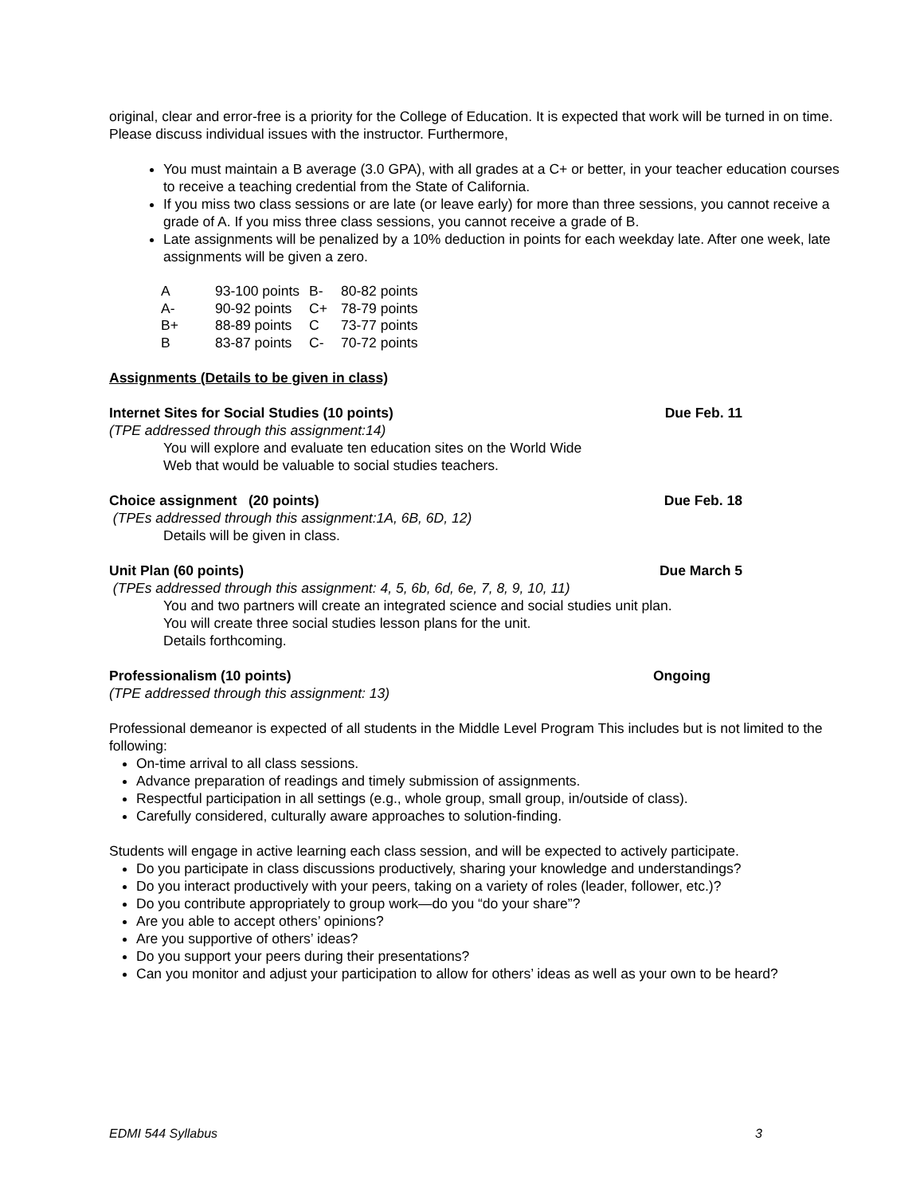original, clear and error-free is a priority for the College of Education. It is expected that work will be turned in on time. Please discuss individual issues with the instructor. Furthermore,
You must maintain a B average (3.0 GPA), with all grades at a C+ or better, in your teacher education courses to receive a teaching credential from the State of California.
If you miss two class sessions or are late (or leave early) for more than three sessions, you cannot receive a grade of A. If you miss three class sessions, you cannot receive a grade of B.
Late assignments will be penalized by a 10% deduction in points for each weekday late. After one week, late assignments will be given a zero.
| A | 93-100 points | B- | 80-82 points |
| A- | 90-92 points | C+ | 78-79 points |
| B+ | 88-89 points | C | 73-77 points |
| B | 83-87 points | C- | 70-72 points |
Assignments (Details to be given in class)
Internet Sites for Social Studies (10 points) Due Feb. 11
(TPE addressed through this assignment:14)
You will explore and evaluate ten education sites on the World Wide
Web that would be valuable to social studies teachers.
Choice assignment (20 points) Due Feb. 18
(TPEs addressed through this assignment:1A, 6B, 6D, 12)
Details will be given in class.
Unit Plan (60 points) Due March 5
(TPEs addressed through this assignment: 4, 5, 6b, 6d, 6e, 7, 8, 9, 10, 11)
You and two partners will create an integrated science and social studies unit plan.
You will create three social studies lesson plans for the unit.
Details forthcoming.
Professionalism (10 points) Ongoing
(TPE addressed through this assignment: 13)
Professional demeanor is expected of all students in the Middle Level Program This includes but is not limited to the following:
On-time arrival to all class sessions.
Advance preparation of readings and timely submission of assignments.
Respectful participation in all settings (e.g., whole group, small group, in/outside of class).
Carefully considered, culturally aware approaches to solution-finding.
Students will engage in active learning each class session, and will be expected to actively participate.
Do you participate in class discussions productively, sharing your knowledge and understandings?
Do you interact productively with your peers, taking on a variety of roles (leader, follower, etc.)?
Do you contribute appropriately to group work—do you “do your share”?
Are you able to accept others’ opinions?
Are you supportive of others’ ideas?
Do you support your peers during their presentations?
Can you monitor and adjust your participation to allow for others’ ideas as well as your own to be heard?
EDMI 544 Syllabus 3